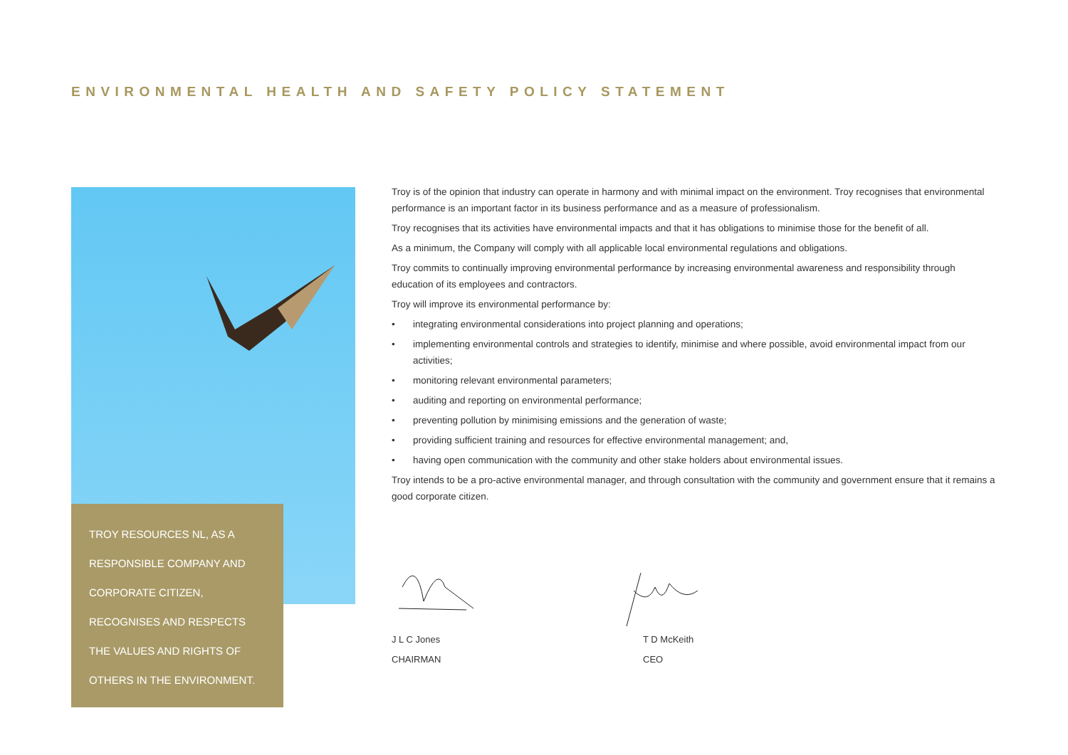ENVIRONMENTAL HEALTH AND SAFETY POLICY STATEMENT
TROY RESOURCES NL, AS A
RESPONSIBLE COMPANY AND
CORPORATE CITIZEN,
RECOGNISES AND RESPECTS
THE VALUES AND RIGHTS OF
OTHERS IN THE ENVIRONMENT.
Troy is of the opinion that industry can operate in harmony and with minimal impact on the environment. Troy recognises that environmental performance is an important factor in its business performance and as a measure of professionalism.
Troy recognises that its activities have environmental impacts and that it has obligations to minimise those for the benefit of all.
As a minimum, the Company will comply with all applicable local environmental regulations and obligations.
Troy commits to continually improving environmental performance by increasing environmental awareness and responsibility through education of its employees and contractors.
Troy will improve its environmental performance by:
• integrating environmental considerations into project planning and operations;
• implementing environmental controls and strategies to identify, minimise and where possible, avoid environmental impact from our activities;
• monitoring relevant environmental parameters;
• auditing and reporting on environmental performance;
• preventing pollution by minimising emissions and the generation of waste;
• providing sufficient training and resources for effective environmental management; and,
• having open communication with the community and other stake holders about environmental issues.
Troy intends to be a pro-active environmental manager, and through consultation with the community and government ensure that it remains a good corporate citizen.
J L C Jones
CHAIRMAN
T D McKeith
CEO